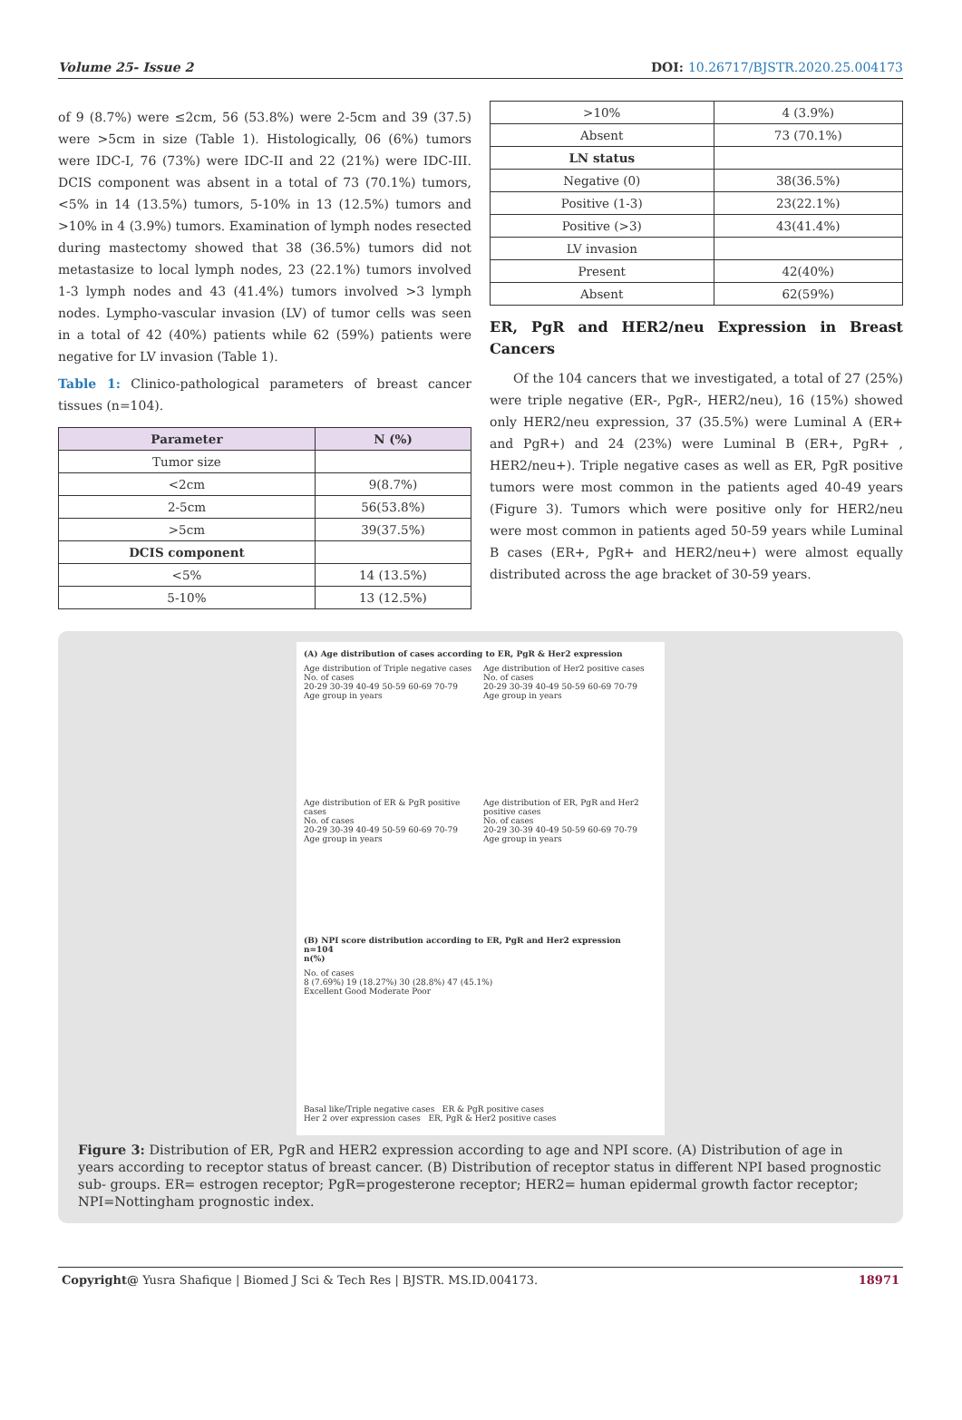Volume 25- Issue 2 DOI: 10.26717/BJSTR.2020.25.004173
of 9 (8.7%) were ≤2cm, 56 (53.8%) were 2-5cm and 39 (37.5) were >5cm in size (Table 1). Histologically, 06 (6%) tumors were IDC-I, 76 (73%) were IDC-II and 22 (21%) were IDC-III. DCIS component was absent in a total of 73 (70.1%) tumors, <5% in 14 (13.5%) tumors, 5-10% in 13 (12.5%) tumors and >10% in 4 (3.9%) tumors. Examination of lymph nodes resected during mastectomy showed that 38 (36.5%) tumors did not metastasize to local lymph nodes, 23 (22.1%) tumors involved 1-3 lymph nodes and 43 (41.4%) tumors involved >3 lymph nodes. Lympho-vascular invasion (LV) of tumor cells was seen in a total of 42 (40%) patients while 62 (59%) patients were negative for LV invasion (Table 1).
Table 1: Clinico-pathological parameters of breast cancer tissues (n=104).
| Parameter | N (%) |
| --- | --- |
| Tumor size | |
| <2cm | 9(8.7%) |
| 2-5cm | 56(53.8%) |
| >5cm | 39(37.5%) |
| DCIS component | |
| <5% | 14 (13.5%) |
| 5-10% | 13 (12.5%) |
| >10% | 4 (3.9%) |
| Absent | 73 (70.1%) |
| LN status | |
| Negative (0) | 38(36.5%) |
| Positive (1-3) | 23(22.1%) |
| Positive (>3) | 43(41.4%) |
| LV invasion | |
| Present | 42(40%) |
| Absent | 62(59%) |
ER, PgR and HER2/neu Expression in Breast Cancers
Of the 104 cancers that we investigated, a total of 27 (25%) were triple negative (ER-, PgR-, HER2/neu), 16 (15%) showed only HER2/neu expression, 37 (35.5%) were Luminal A (ER+ and PgR+) and 24 (23%) were Luminal B (ER+, PgR+ , HER2/neu+). Triple negative cases as well as ER, PgR positive tumors were most common in the patients aged 40-49 years (Figure 3). Tumors which were positive only for HER2/neu were most common in patients aged 50-59 years while Luminal B cases (ER+, PgR+ and HER2/neu+) were almost equally distributed across the age bracket of 30-59 years.
(A) Age distribution of cases according to ER, PgR & Her2 expression
Age distribution of Triple negative cases
No. of cases
20-29 30-39 40-49 50-59 60-69 70-79
Age group in years
Age distribution of Her2 positive cases
No. of cases
20-29 30-39 40-49 50-59 60-69 70-79
Age group in years
Age distribution of ER & PgR positive cases
No. of cases
20-29 30-39 40-49 50-59 60-69 70-79
Age group in years
Age distribution of ER, PgR and Her2 positive cases
No. of cases
20-29 30-39 40-49 50-59 60-69 70-79
Age group in years
(B) NPI score distribution according to ER, PgR and Her2 expression
n=104
n(%)
No. of cases
8 (7.69%) 19 (18.27%) 30 (28.8%) 47 (45.1%)
Excellent Good Moderate Poor
Basal like/Triple negative cases ER & PgR positive cases
Her 2 over expression cases ER, PgR & Her2 positive cases
Figure 3: Distribution of ER, PgR and HER2 expression according to age and NPI score. (A) Distribution of age in years according to receptor status of breast cancer. (B) Distribution of receptor status in different NPI based prognostic sub- groups. ER= estrogen receptor; PgR=progesterone receptor; HER2= human epidermal growth factor receptor; NPI=Nottingham prognostic index.
Copyright@ Yusra Shafique | Biomed J Sci & Tech Res | BJSTR. MS.ID.004173. 18971